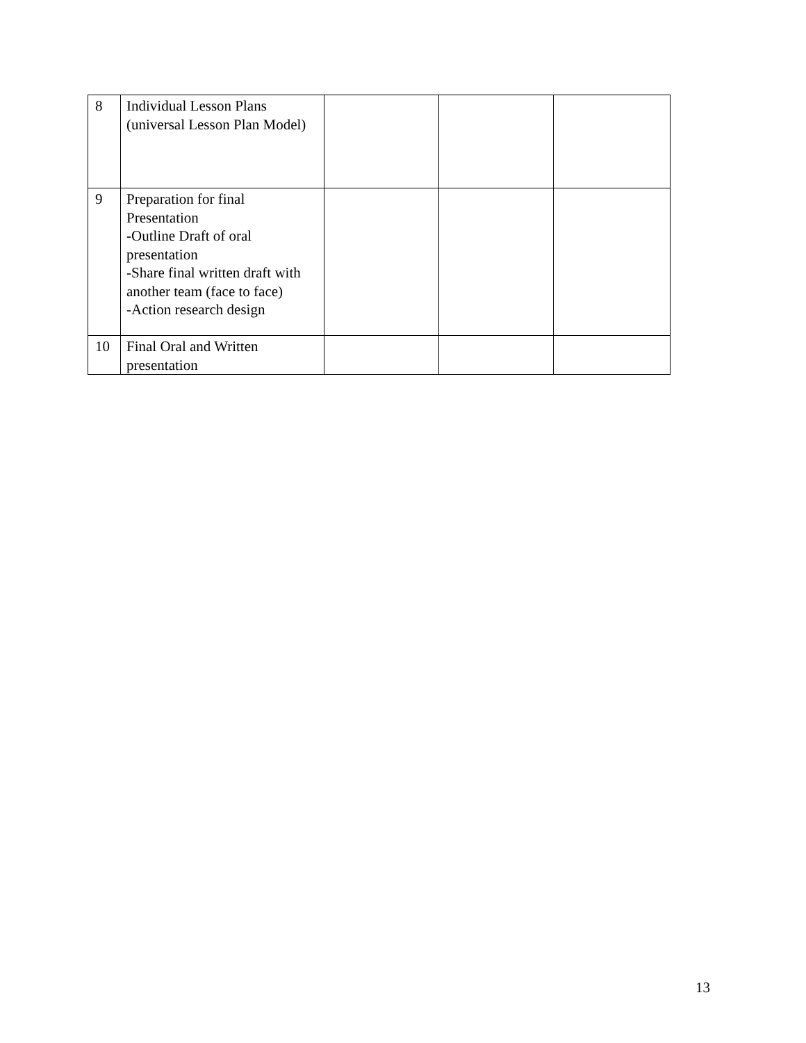| 8 | Individual Lesson Plans (universal Lesson Plan Model) | | | |
| 9 | Preparation for final Presentation -Outline Draft of oral presentation -Share final written draft with another team (face to face) -Action research design | | | |
| 10 | Final Oral and Written presentation | | | |
13